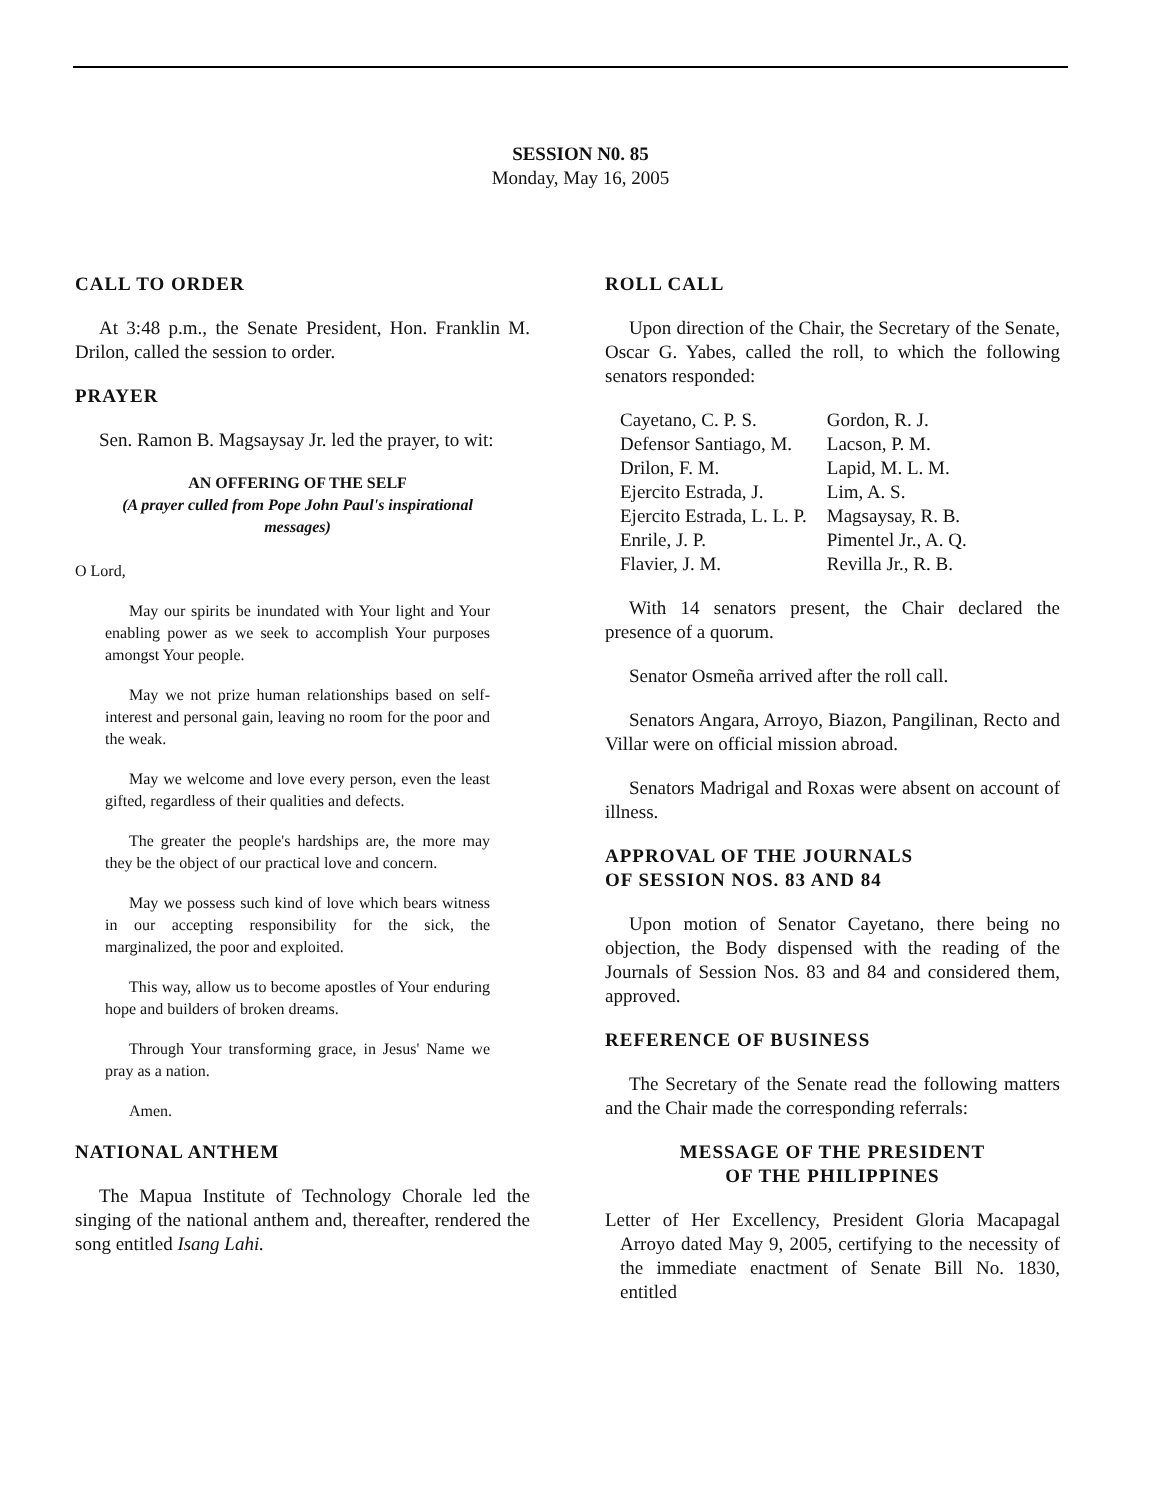SESSION N0. 85
Monday, May 16, 2005
CALL TO ORDER
At 3:48 p.m., the Senate President, Hon. Franklin M. Drilon, called the session to order.
PRAYER
Sen. Ramon B. Magsaysay Jr. led the prayer, to wit:
AN OFFERING OF THE SELF
(A prayer culled from Pope John Paul's inspirational messages)
O Lord,
May our spirits be inundated with Your light and Your enabling power as we seek to accomplish Your purposes amongst Your people.
May we not prize human relationships based on self-interest and personal gain, leaving no room for the poor and the weak.
May we welcome and love every person, even the least gifted, regardless of their qualities and defects.
The greater the people's hardships are, the more may they be the object of our practical love and concern.
May we possess such kind of love which bears witness in our accepting responsibility for the sick, the marginalized, the poor and exploited.
This way, allow us to become apostles of Your enduring hope and builders of broken dreams.
Through Your transforming grace, in Jesus' Name we pray as a nation.
Amen.
NATIONAL ANTHEM
The Mapua Institute of Technology Chorale led the singing of the national anthem and, thereafter, rendered the song entitled Isang Lahi.
ROLL CALL
Upon direction of the Chair, the Secretary of the Senate, Oscar G. Yabes, called the roll, to which the following senators responded:
| Cayetano, C. P. S. | Gordon, R. J. |
| Defensor Santiago, M. | Lacson, P. M. |
| Drilon, F. M. | Lapid, M. L. M. |
| Ejercito Estrada, J. | Lim, A. S. |
| Ejercito Estrada, L. L. P. | Magsaysay, R. B. |
| Enrile, J. P. | Pimentel Jr., A. Q. |
| Flavier, J. M. | Revilla Jr., R. B. |
With 14 senators present, the Chair declared the presence of a quorum.
Senator Osmeña arrived after the roll call.
Senators Angara, Arroyo, Biazon, Pangilinan, Recto and Villar were on official mission abroad.
Senators Madrigal and Roxas were absent on account of illness.
APPROVAL OF THE JOURNALS
OF SESSION NOS. 83 AND 84
Upon motion of Senator Cayetano, there being no objection, the Body dispensed with the reading of the Journals of Session Nos. 83 and 84 and considered them, approved.
REFERENCE OF BUSINESS
The Secretary of the Senate read the following matters and the Chair made the corresponding referrals:
MESSAGE OF THE PRESIDENT
OF THE PHILIPPINES
Letter of Her Excellency, President Gloria Macapagal Arroyo dated May 9, 2005, certifying to the necessity of the immediate enactment of Senate Bill No. 1830, entitled